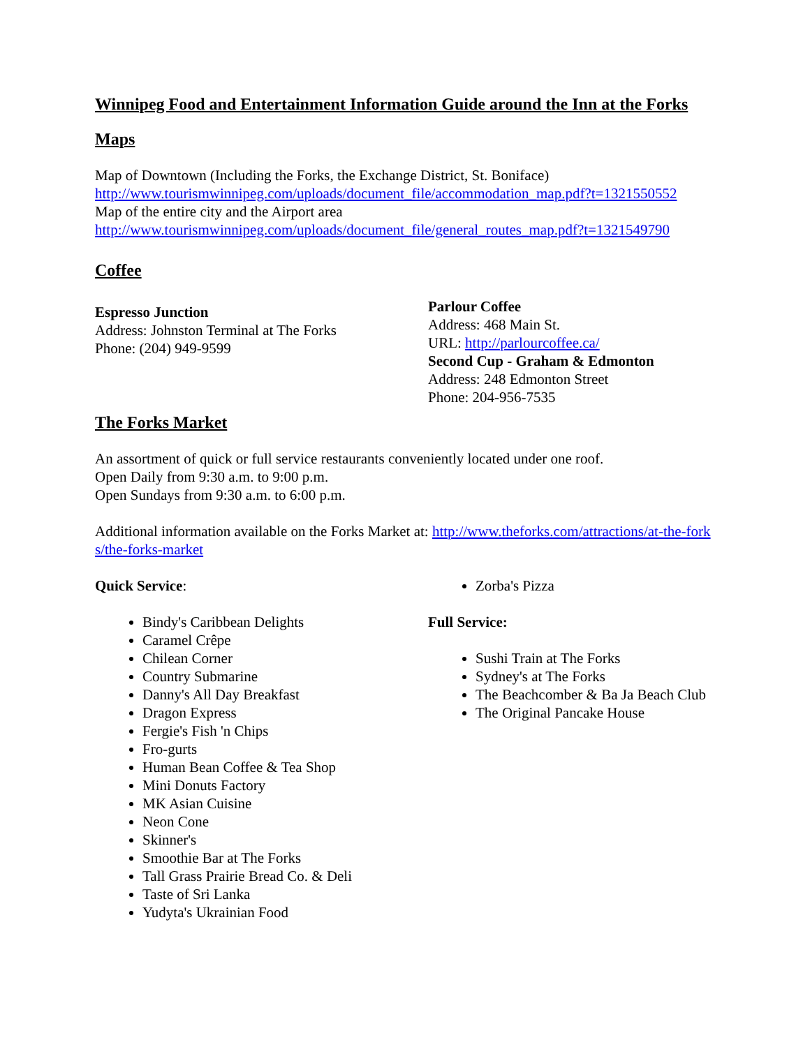Winnipeg Food and Entertainment Information Guide around the Inn at the Forks
Maps
Map of Downtown (Including the Forks, the Exchange District, St. Boniface)
http://www.tourismwinnipeg.com/uploads/document_file/accommodation_map.pdf?t=1321550552
Map of the entire city and the Airport area
http://www.tourismwinnipeg.com/uploads/document_file/general_routes_map.pdf?t=1321549790
Coffee
Espresso Junction
Address: Johnston Terminal at The Forks
Phone: (204) 949-9599
Parlour Coffee
Address: 468 Main St.
URL: http://parlourcoffee.ca/
Second Cup - Graham & Edmonton
Address: 248 Edmonton Street
Phone: 204-956-7535
The Forks Market
An assortment of quick or full service restaurants conveniently located under one roof.
Open Daily from 9:30 a.m. to 9:00 p.m.
Open Sundays from 9:30 a.m. to 6:00 p.m.
Additional information available on the Forks Market at: http://www.theforks.com/attractions/at-the-forks/the-forks-market
Quick Service:
Bindy's Caribbean Delights
Caramel Crêpe
Chilean Corner
Country Submarine
Danny's All Day Breakfast
Dragon Express
Fergie's Fish 'n Chips
Fro-gurts
Human Bean Coffee & Tea Shop
Mini Donuts Factory
MK Asian Cuisine
Neon Cone
Skinner's
Smoothie Bar at The Forks
Tall Grass Prairie Bread Co. & Deli
Taste of Sri Lanka
Yudyta's Ukrainian Food
Zorba's Pizza
Full Service:
Sushi Train at The Forks
Sydney's at The Forks
The Beachcomber & Ba Ja Beach Club
The Original Pancake House